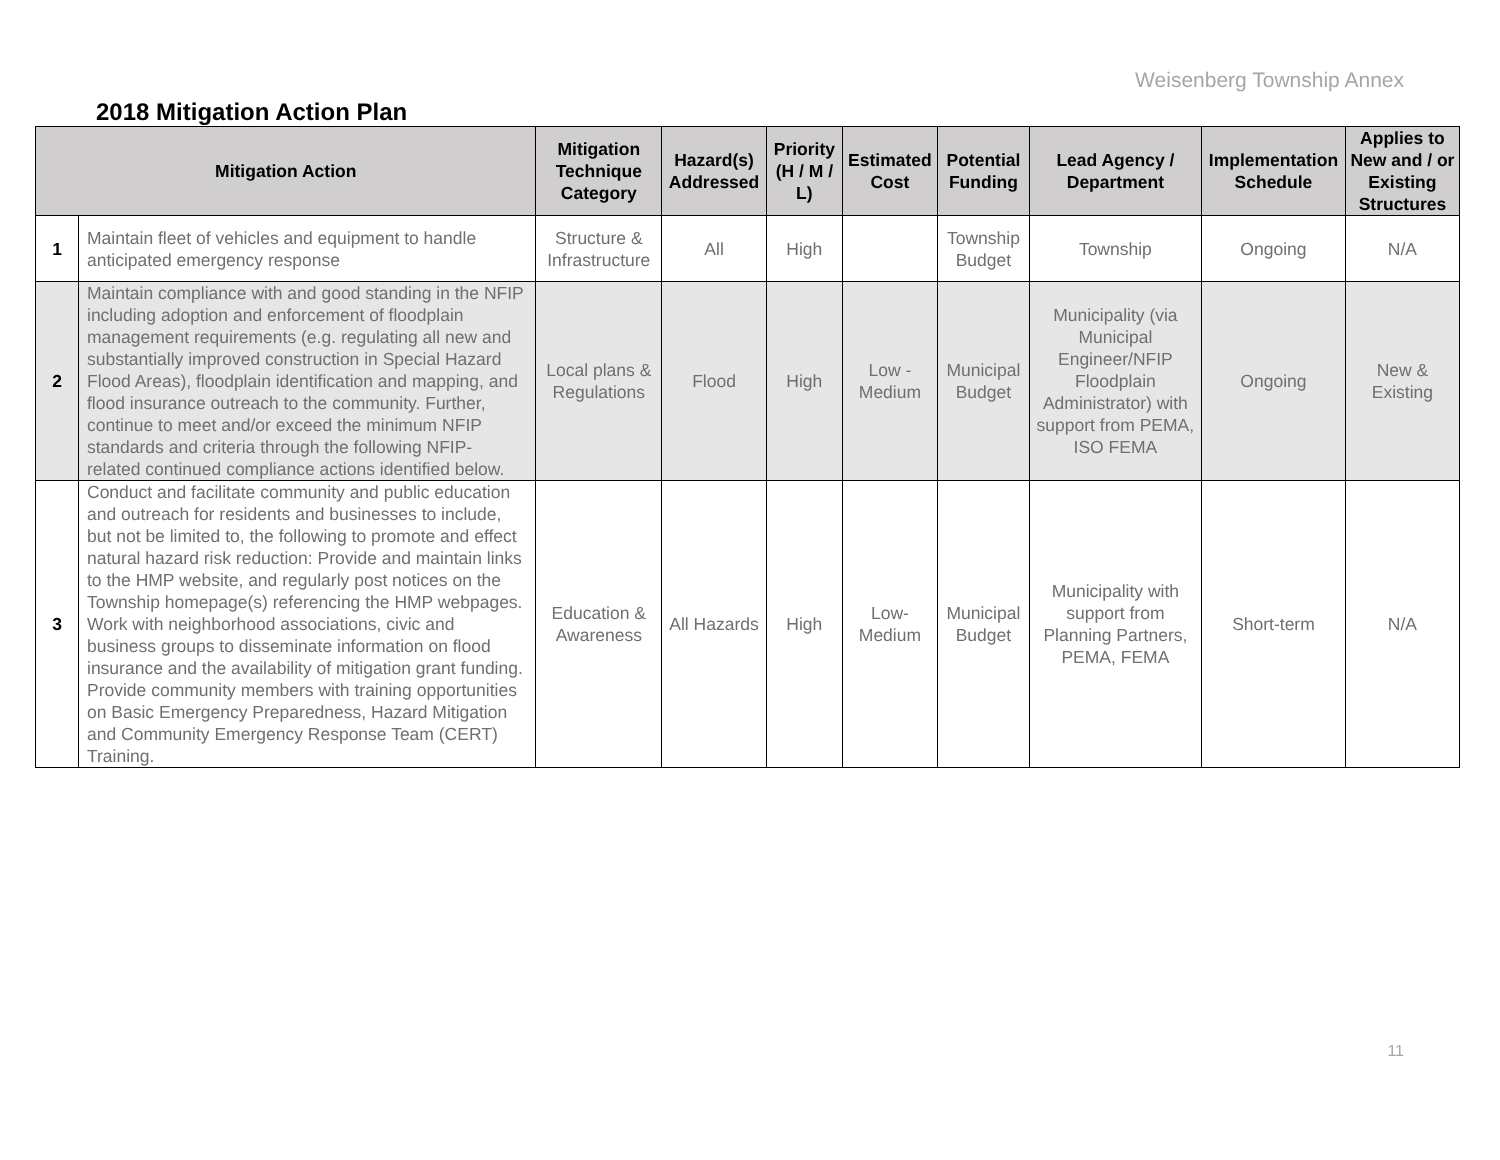Weisenberg Township Annex
2018 Mitigation Action Plan
| Mitigation Action | | Mitigation Technique Category | Hazard(s) Addressed | Priority (H / M / L) | Estimated Cost | Potential Funding | Lead Agency / Department | Implementation Schedule | Applies to New and / or Existing Structures |
| --- | --- | --- | --- | --- | --- | --- | --- | --- | --- |
| 1 | Maintain fleet of vehicles and equipment to handle anticipated emergency response | Structure & Infrastructure | All | High | | Township Budget | Township | Ongoing | N/A |
| 2 | Maintain compliance with and good standing in the NFIP including adoption and enforcement of floodplain management requirements (e.g. regulating all new and substantially improved construction in Special Hazard Flood Areas), floodplain identification and mapping, and flood insurance outreach to the community. Further, continue to meet and/or exceed the minimum NFIP standards and criteria through the following NFIP- related continued compliance actions identified below. | Local plans & Regulations | Flood | High | Low - Medium | Municipal Budget | Municipality (via Municipal Engineer/NFIP Floodplain Administrator) with support from PEMA, ISO FEMA | Ongoing | New & Existing |
| 3 | Conduct and facilitate community and public education and outreach for residents and businesses to include, but not be limited to, the following to promote and effect natural hazard risk reduction: Provide and maintain links to the HMP website, and regularly post notices on the Township homepage(s) referencing the HMP webpages. Work with neighborhood associations, civic and business groups to disseminate information on flood insurance and the availability of mitigation grant funding. Provide community members with training opportunities on Basic Emergency Preparedness, Hazard Mitigation and Community Emergency Response Team (CERT) Training. | Education & Awareness | All Hazards | High | Low- Medium | Municipal Budget | Municipality with support from Planning Partners, PEMA, FEMA | Short-term | N/A |
11